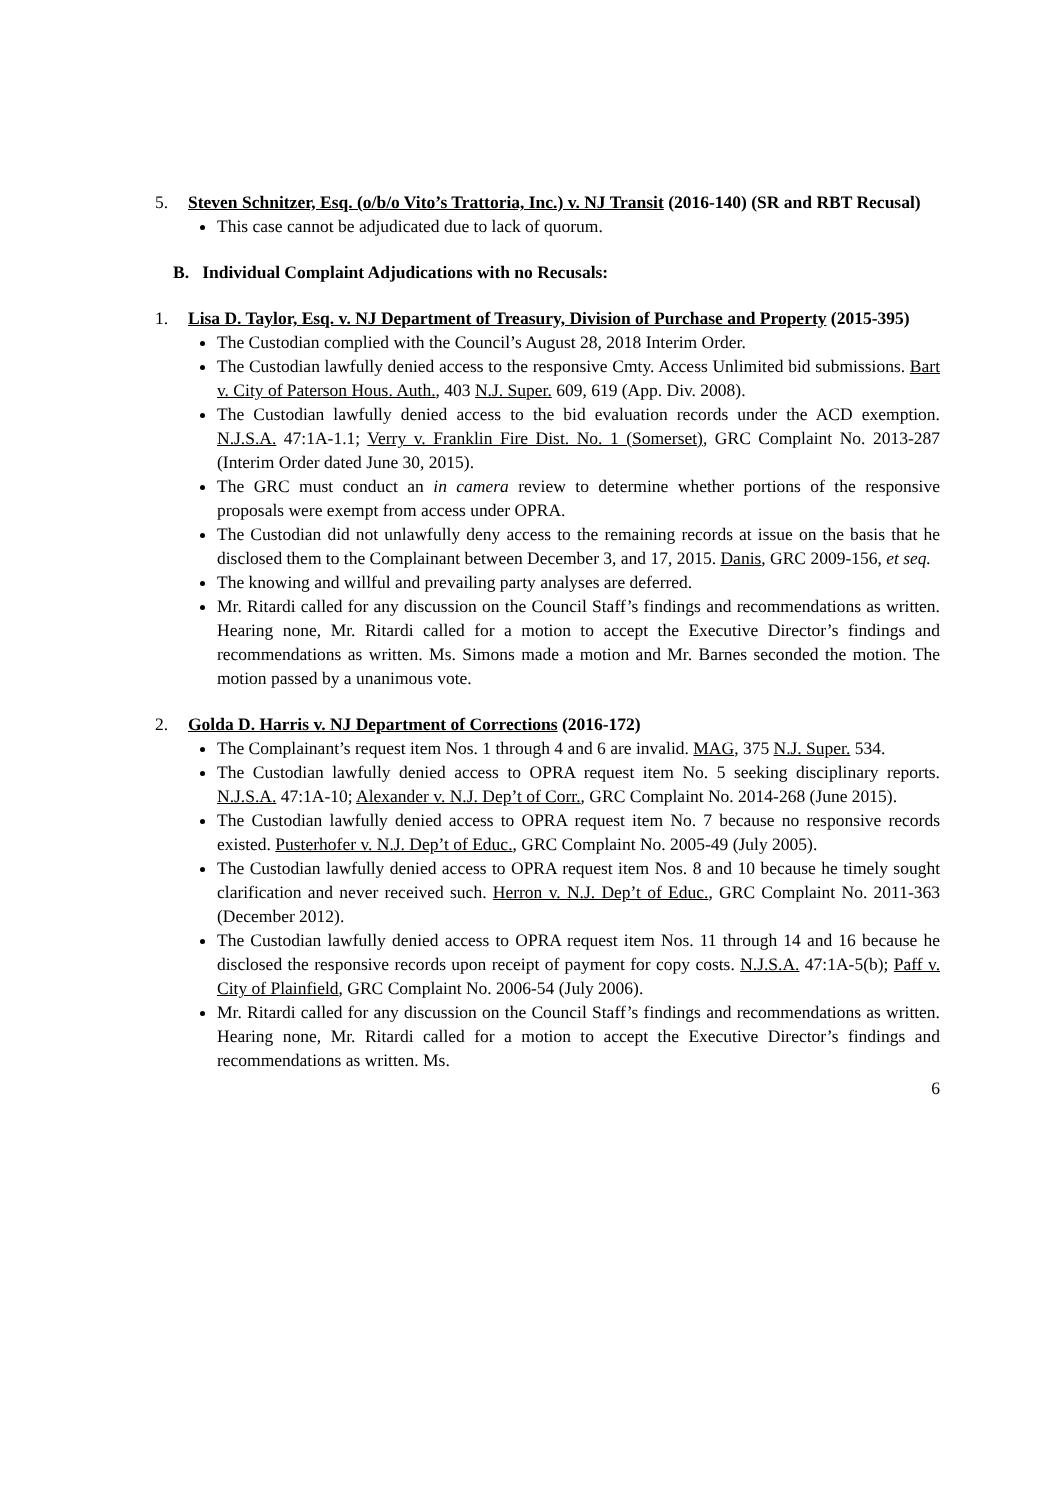5. Steven Schnitzer, Esq. (o/b/o Vito’s Trattoria, Inc.) v. NJ Transit (2016-140) (SR and RBT Recusal)
This case cannot be adjudicated due to lack of quorum.
B. Individual Complaint Adjudications with no Recusals:
1. Lisa D. Taylor, Esq. v. NJ Department of Treasury, Division of Purchase and Property (2015-395)
The Custodian complied with the Council’s August 28, 2018 Interim Order.
The Custodian lawfully denied access to the responsive Cmty. Access Unlimited bid submissions. Bart v. City of Paterson Hous. Auth., 403 N.J. Super. 609, 619 (App. Div. 2008).
The Custodian lawfully denied access to the bid evaluation records under the ACD exemption. N.J.S.A. 47:1A-1.1; Verry v. Franklin Fire Dist. No. 1 (Somerset), GRC Complaint No. 2013-287 (Interim Order dated June 30, 2015).
The GRC must conduct an in camera review to determine whether portions of the responsive proposals were exempt from access under OPRA.
The Custodian did not unlawfully deny access to the remaining records at issue on the basis that he disclosed them to the Complainant between December 3, and 17, 2015. Danis, GRC 2009-156, et seq.
The knowing and willful and prevailing party analyses are deferred.
Mr. Ritardi called for any discussion on the Council Staff’s findings and recommendations as written. Hearing none, Mr. Ritardi called for a motion to accept the Executive Director’s findings and recommendations as written. Ms. Simons made a motion and Mr. Barnes seconded the motion. The motion passed by a unanimous vote.
2. Golda D. Harris v. NJ Department of Corrections (2016-172)
The Complainant’s request item Nos. 1 through 4 and 6 are invalid. MAG, 375 N.J. Super. 534.
The Custodian lawfully denied access to OPRA request item No. 5 seeking disciplinary reports. N.J.S.A. 47:1A-10; Alexander v. N.J. Dep’t of Corr., GRC Complaint No. 2014-268 (June 2015).
The Custodian lawfully denied access to OPRA request item No. 7 because no responsive records existed. Pusterhofer v. N.J. Dep’t of Educ., GRC Complaint No. 2005-49 (July 2005).
The Custodian lawfully denied access to OPRA request item Nos. 8 and 10 because he timely sought clarification and never received such. Herron v. N.J. Dep’t of Educ., GRC Complaint No. 2011-363 (December 2012).
The Custodian lawfully denied access to OPRA request item Nos. 11 through 14 and 16 because he disclosed the responsive records upon receipt of payment for copy costs. N.J.S.A. 47:1A-5(b); Paff v. City of Plainfield, GRC Complaint No. 2006-54 (July 2006).
Mr. Ritardi called for any discussion on the Council Staff’s findings and recommendations as written. Hearing none, Mr. Ritardi called for a motion to accept the Executive Director’s findings and recommendations as written. Ms.
6